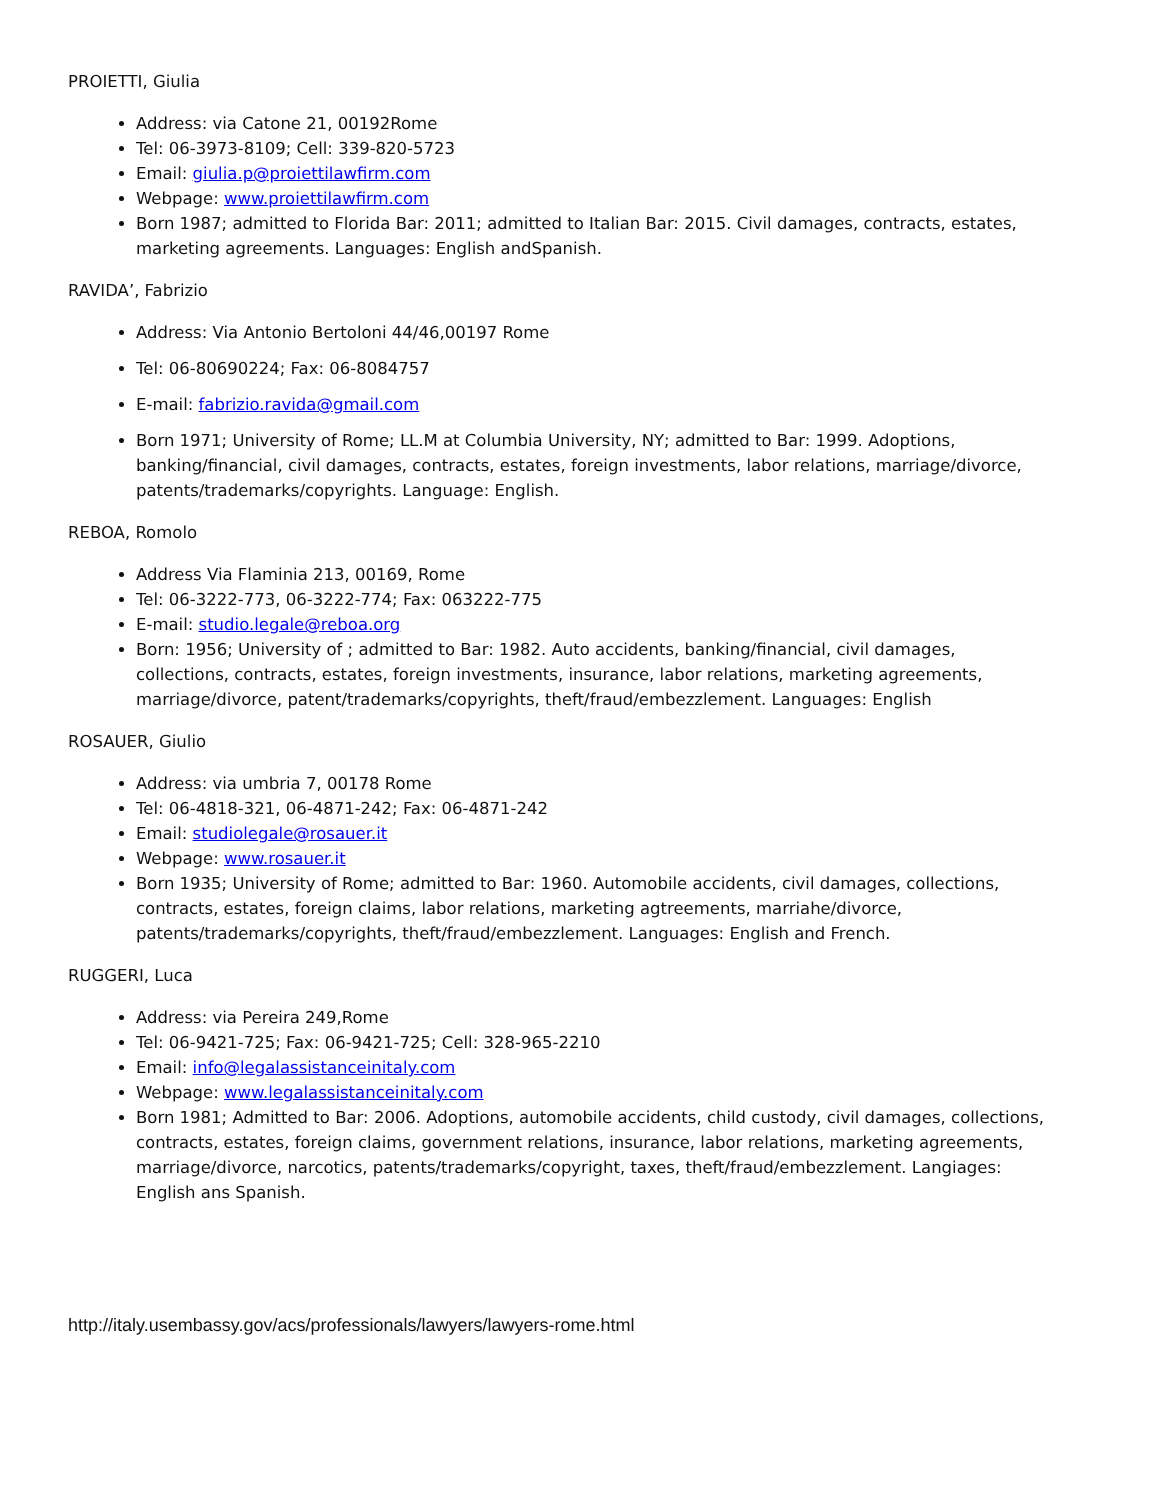PROIETTI, Giulia
Address: via Catone 21, 00192Rome
Tel: 06-3973-8109; Cell: 339-820-5723
Email: giulia.p@proiettilawfirm.com
Webpage: www.proiettilawfirm.com
Born 1987; admitted to Florida Bar: 2011; admitted to Italian Bar: 2015. Civil damages, contracts, estates, marketing agreements. Languages: English andSpanish.
RAVIDA’, Fabrizio
Address: Via Antonio Bertoloni 44/46,00197 Rome
Tel: 06-80690224; Fax: 06-8084757
E-mail: fabrizio.ravida@gmail.com
Born 1971; University of Rome; LL.M at Columbia University, NY; admitted to Bar: 1999. Adoptions, banking/financial, civil damages, contracts, estates, foreign investments, labor relations, marriage/divorce, patents/trademarks/copyrights. Language: English.
REBOA, Romolo
Address Via Flaminia 213, 00169, Rome
Tel: 06-3222-773, 06-3222-774; Fax: 063222-775
E-mail: studio.legale@reboa.org
Born: 1956; University of ; admitted to Bar: 1982. Auto accidents, banking/financial, civil damages, collections, contracts, estates, foreign investments, insurance, labor relations, marketing agreements, marriage/divorce, patent/trademarks/copyrights, theft/fraud/embezzlement. Languages: English
ROSAUER, Giulio
Address: via umbria 7, 00178 Rome
Tel: 06-4818-321, 06-4871-242; Fax: 06-4871-242
Email: studiolegale@rosauer.it
Webpage: www.rosauer.it
Born 1935; University of Rome; admitted to Bar: 1960. Automobile accidents, civil damages, collections, contracts, estates, foreign claims, labor relations, marketing agtreements, marriahe/divorce, patents/trademarks/copyrights, theft/fraud/embezzlement. Languages: English and French.
RUGGERI, Luca
Address: via Pereira 249,Rome
Tel: 06-9421-725; Fax: 06-9421-725; Cell: 328-965-2210
Email: info@legalassistanceinitaly.com
Webpage: www.legalassistanceinitaly.com
Born 1981; Admitted to Bar: 2006. Adoptions, automobile accidents, child custody, civil damages, collections, contracts, estates, foreign claims, government relations, insurance, labor relations, marketing agreements, marriage/divorce, narcotics, patents/trademarks/copyright, taxes, theft/fraud/embezzlement. Langiages: English ans Spanish.
http://italy.usembassy.gov/acs/professionals/lawyers/lawyers-rome.html